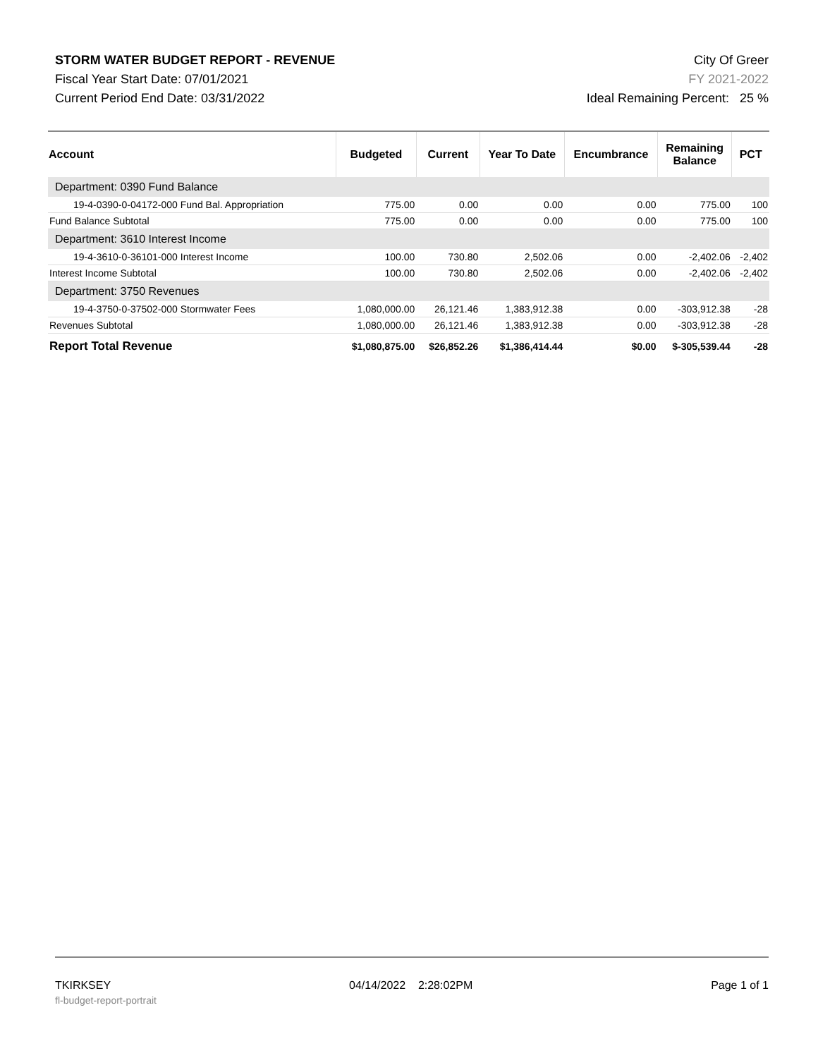STORM WATER BUDGET REPORT - REVENUE
Fiscal Year Start Date: 07/01/2021
Current Period End Date: 03/31/2022
City Of Greer
FY 2021-2022
Ideal Remaining Percent: 25 %
| Account | Budgeted | Current | Year To Date | Encumbrance | Remaining Balance | PCT |
| --- | --- | --- | --- | --- | --- | --- |
| Department: 0390 Fund Balance | | | | | | |
| 19-4-0390-0-04172-000 Fund Bal. Appropriation | 775.00 | 0.00 | 0.00 | 0.00 | 775.00 | 100 |
| Fund Balance Subtotal | 775.00 | 0.00 | 0.00 | 0.00 | 775.00 | 100 |
| Department: 3610 Interest Income | | | | | | |
| 19-4-3610-0-36101-000 Interest Income | 100.00 | 730.80 | 2,502.06 | 0.00 | -2,402.06 | -2,402 |
| Interest Income Subtotal | 100.00 | 730.80 | 2,502.06 | 0.00 | -2,402.06 | -2,402 |
| Department: 3750 Revenues | | | | | | |
| 19-4-3750-0-37502-000 Stormwater Fees | 1,080,000.00 | 26,121.46 | 1,383,912.38 | 0.00 | -303,912.38 | -28 |
| Revenues Subtotal | 1,080,000.00 | 26,121.46 | 1,383,912.38 | 0.00 | -303,912.38 | -28 |
| Report Total Revenue | $1,080,875.00 | $26,852.26 | $1,386,414.44 | $0.00 | $-305,539.44 | -28 |
TKIRKSEY 04/14/2022 2:28:02PM Page 1 of 1
fl-budget-report-portrait